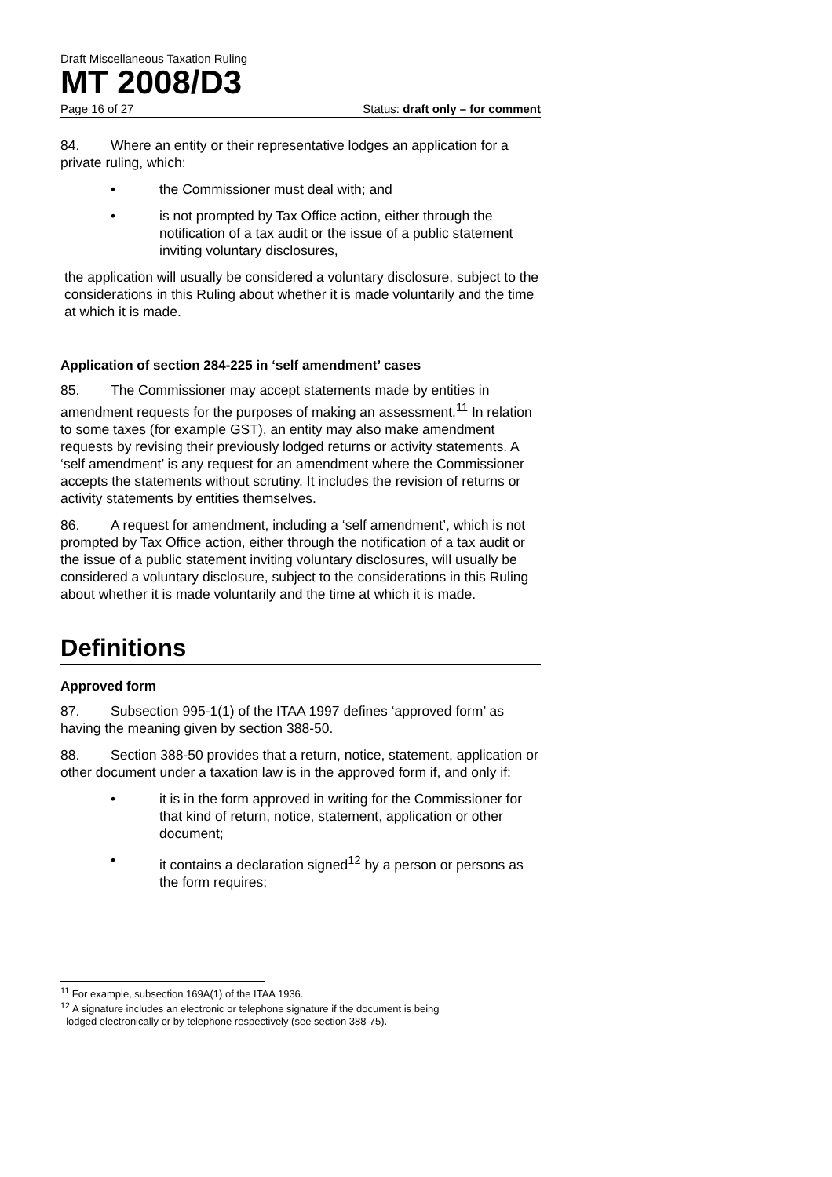Draft Miscellaneous Taxation Ruling
MT 2008/D3
Page 16 of 27 Status: draft only – for comment
84. Where an entity or their representative lodges an application for a private ruling, which:
• the Commissioner must deal with; and
• is not prompted by Tax Office action, either through the notification of a tax audit or the issue of a public statement inviting voluntary disclosures,
the application will usually be considered a voluntary disclosure, subject to the considerations in this Ruling about whether it is made voluntarily and the time at which it is made.
Application of section 284-225 in ‘self amendment’ cases
85. The Commissioner may accept statements made by entities in amendment requests for the purposes of making an assessment.<sup>11</sup> In relation to some taxes (for example GST), an entity may also make amendment requests by revising their previously lodged returns or activity statements. A ‘self amendment’ is any request for an amendment where the Commissioner accepts the statements without scrutiny. It includes the revision of returns or activity statements by entities themselves.
86. A request for amendment, including a ‘self amendment’, which is not prompted by Tax Office action, either through the notification of a tax audit or the issue of a public statement inviting voluntary disclosures, will usually be considered a voluntary disclosure, subject to the considerations in this Ruling about whether it is made voluntarily and the time at which it is made.
Definitions
Approved form
87. Subsection 995-1(1) of the ITAA 1997 defines ‘approved form’ as having the meaning given by section 388-50.
88. Section 388-50 provides that a return, notice, statement, application or other document under a taxation law is in the approved form if, and only if:
• it is in the form approved in writing for the Commissioner for that kind of return, notice, statement, application or other document;
• it contains a declaration signed<sup>12</sup> by a person or persons as the form requires;
<sup>11</sup> For example, subsection 169A(1) of the ITAA 1936.
<sup>12</sup> A signature includes an electronic or telephone signature if the document is being
lodged electronically or by telephone respectively (see section 388-75).